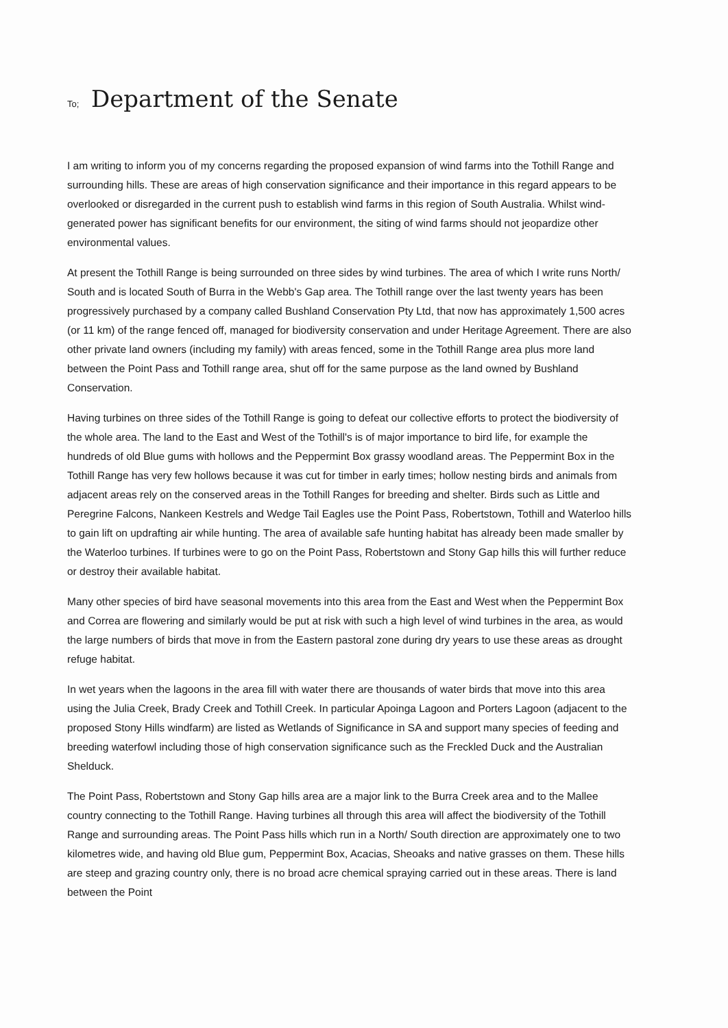To; Department of the Senate
I am writing to inform you of my concerns regarding the proposed expansion of wind farms into the Tothill Range and surrounding hills. These are areas of high conservation significance and their importance in this regard appears to be overlooked or disregarded in the current push to establish wind farms in this region of South Australia. Whilst wind-generated power has significant benefits for our environment, the siting of wind farms should not jeopardize other environmental values.
At present the Tothill Range is being surrounded on three sides by wind turbines. The area of which I write runs North/ South and is located South of Burra in the Webb's Gap area. The Tothill range over the last twenty years has been progressively purchased by a company called Bushland Conservation Pty Ltd, that now has approximately 1,500 acres (or 11 km) of the range fenced off, managed for biodiversity conservation and under Heritage Agreement. There are also other private land owners (including my family) with areas fenced, some in the Tothill Range area plus more land between the Point Pass and Tothill range area, shut off for the same purpose as the land owned by Bushland Conservation.
Having turbines on three sides of the Tothill Range is going to defeat our collective efforts to protect the biodiversity of the whole area. The land to the East and West of the Tothill's is of major importance to bird life, for example the hundreds of old Blue gums with hollows and the Peppermint Box grassy woodland areas. The Peppermint Box in the Tothill Range has very few hollows because it was cut for timber in early times; hollow nesting birds and animals from adjacent areas rely on the conserved areas in the Tothill Ranges for breeding and shelter. Birds such as Little and Peregrine Falcons, Nankeen Kestrels and Wedge Tail Eagles use the Point Pass, Robertstown, Tothill and Waterloo hills to gain lift on updrafting air while hunting. The area of available safe hunting habitat has already been made smaller by the Waterloo turbines. If turbines were to go on the Point Pass, Robertstown and Stony Gap hills this will further reduce or destroy their available habitat.
Many other species of bird have seasonal movements into this area from the East and West when the Peppermint Box and Correa are flowering and similarly would be put at risk with such a high level of wind turbines in the area, as would the large numbers of birds that move in from the Eastern pastoral zone during dry years to use these areas as drought refuge habitat.
In wet years when the lagoons in the area fill with water there are thousands of water birds that move into this area using the Julia Creek, Brady Creek and Tothill Creek. In particular Apoinga Lagoon and Porters Lagoon (adjacent to the proposed Stony Hills windfarm) are listed as Wetlands of Significance in SA and support many species of feeding and breeding waterfowl including those of high conservation significance such as the Freckled Duck and the Australian Shelduck.
The Point Pass, Robertstown and Stony Gap hills area are a major link to the Burra Creek area and to the Mallee country connecting to the Tothill Range. Having turbines all through this area will affect the biodiversity of the Tothill Range and surrounding areas. The Point Pass hills which run in a North/ South direction are approximately one to two kilometres wide, and having old Blue gum, Peppermint Box, Acacias, Sheoaks and native grasses on them. These hills are steep and grazing country only, there is no broad acre chemical spraying carried out in these areas. There is land between the Point